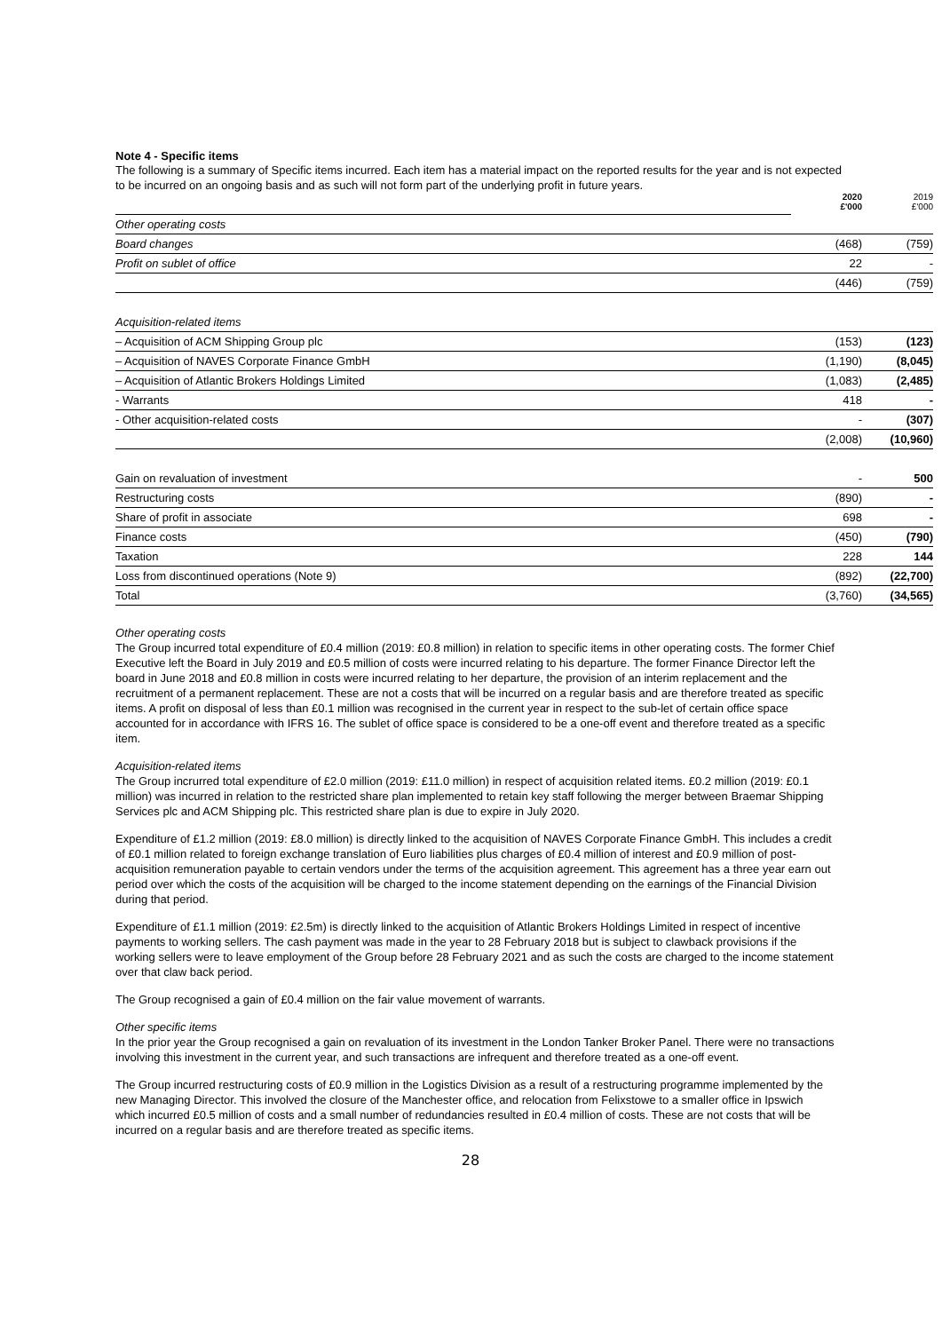Note 4 - Specific items
The following is a summary of Specific items incurred. Each item has a material impact on the reported results for the year and is not expected to be incurred on an ongoing basis and as such will not form part of the underlying profit in future years.
| | 2020 £'000 | 2019 £'000 |
| Other operating costs | | |
| Board changes | (468) | (759) |
| Profit on sublet of office | 22 | - |
| | (446) | (759) |
| Acquisition-related items | | |
| – Acquisition of ACM Shipping Group plc | (153) | (123) |
| – Acquisition of NAVES Corporate Finance GmbH | (1,190) | (8,045) |
| – Acquisition of Atlantic Brokers Holdings Limited | (1,083) | (2,485) |
| - Warrants | 418 | - |
| - Other acquisition-related costs | - | (307) |
| | (2,008) | (10,960) |
| Gain on revaluation of investment | - | 500 |
| Restructuring costs | (890) | - |
| Share of profit in associate | 698 | - |
| Finance costs | (450) | (790) |
| Taxation | 228 | 144 |
| Loss from discontinued operations (Note 9) | (892) | (22,700) |
| Total | (3,760) | (34,565) |
Other operating costs
The Group incurred total expenditure of £0.4 million (2019: £0.8 million) in relation to specific items in other operating costs. The former Chief Executive left the Board in July 2019 and £0.5 million of costs were incurred relating to his departure. The former Finance Director left the board in June 2018 and £0.8 million in costs were incurred relating to her departure, the provision of an interim replacement and the recruitment of a permanent replacement. These are not a costs that will be incurred on a regular basis and are therefore treated as specific items. A profit on disposal of less than £0.1 million was recognised in the current year in respect to the sub-let of certain office space accounted for in accordance with IFRS 16. The sublet of office space is considered to be a one-off event and therefore treated as a specific item.
Acquisition-related items
The Group incrurred total expenditure of £2.0 million (2019: £11.0 million) in respect of acquisition related items. £0.2 million (2019: £0.1 million) was incurred in relation to the restricted share plan implemented to retain key staff following the merger between Braemar Shipping Services plc and ACM Shipping plc. This restricted share plan is due to expire in July 2020.
Expenditure of £1.2 million (2019: £8.0 million) is directly linked to the acquisition of NAVES Corporate Finance GmbH. This includes a credit of £0.1 million related to foreign exchange translation of Euro liabilities plus charges of £0.4 million of interest and £0.9 million of post-acquisition remuneration payable to certain vendors under the terms of the acquisition agreement. This agreement has a three year earn out period over which the costs of the acquisition will be charged to the income statement depending on the earnings of the Financial Division during that period.
Expenditure of £1.1 million (2019: £2.5m) is directly linked to the acquisition of Atlantic Brokers Holdings Limited in respect of incentive payments to working sellers. The cash payment was made in the year to 28 February 2018 but is subject to clawback provisions if the working sellers were to leave employment of the Group before 28 February 2021 and as such the costs are charged to the income statement over that claw back period.
The Group recognised a gain of £0.4 million on the fair value movement of warrants.
Other specific items
In the prior year the Group recognised a gain on revaluation of its investment in the London Tanker Broker Panel. There were no transactions involving this investment in the current year, and such transactions are infrequent and therefore treated as a one-off event.
The Group incurred restructuring costs of £0.9 million in the Logistics Division as a result of a restructuring programme implemented by the new Managing Director. This involved the closure of the Manchester office, and relocation from Felixstowe to a smaller office in Ipswich which incurred £0.5 million of costs and a small number of redundancies resulted in £0.4 million of costs. These are not costs that will be incurred on a regular basis and are therefore treated as specific items.
28